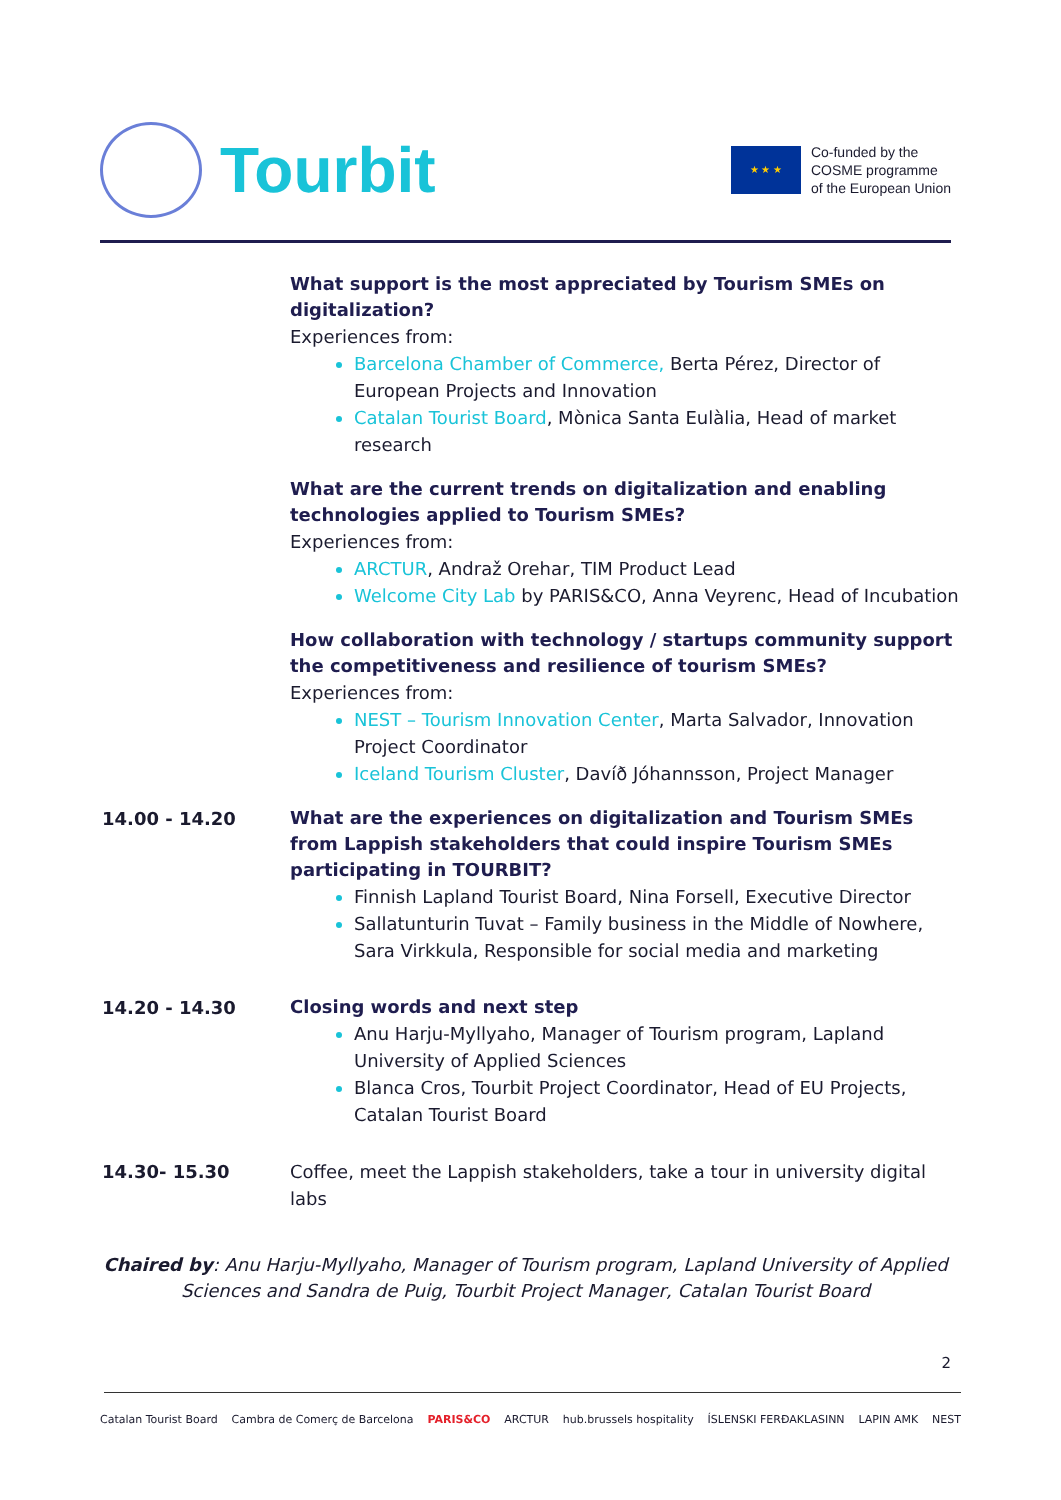Tourbit
★ ★ ★
Co-funded by the
COSME programme
of the European Union
What support is the most appreciated by Tourism SMEs on digitalization?
Experiences from:
Barcelona Chamber of Commerce, Berta Pérez, Director of European Projects and Innovation
Catalan Tourist Board, Mònica Santa Eulàlia, Head of market research
What are the current trends on digitalization and enabling technologies applied to Tourism SMEs?
Experiences from:
ARCTUR, Andraž Orehar, TIM Product Lead
Welcome City Lab by PARIS&CO, Anna Veyrenc, Head of Incubation
How collaboration with technology / startups community support the competitiveness and resilience of tourism SMEs?
Experiences from:
NEST – Tourism Innovation Center, Marta Salvador, Innovation Project Coordinator
Iceland Tourism Cluster, Davíð Jóhannsson, Project Manager
14.00 - 14.20
What are the experiences on digitalization and Tourism SMEs from Lappish stakeholders that could inspire Tourism SMEs participating in TOURBIT?
Finnish Lapland Tourist Board, Nina Forsell, Executive Director
Sallatunturin Tuvat – Family business in the Middle of Nowhere, Sara Virkkula, Responsible for social media and marketing
14.20 - 14.30
Closing words and next step
Anu Harju-Myllyaho, Manager of Tourism program, Lapland University of Applied Sciences
Blanca Cros, Tourbit Project Coordinator, Head of EU Projects, Catalan Tourist Board
14.30- 15.30 Coffee, meet the Lappish stakeholders, take a tour in university digital labs
Chaired by: Anu Harju-Myllyaho, Manager of Tourism program, Lapland University of Applied Sciences and Sandra de Puig, Tourbit Project Manager, Catalan Tourist Board
2
Catalan Tourist Board Cambra de Comerç de Barcelona PARIS&CO ARCTUR hub.brussels hospitality ÍSLENSKI FERÐAKLASINN LAPIN AMK NEST